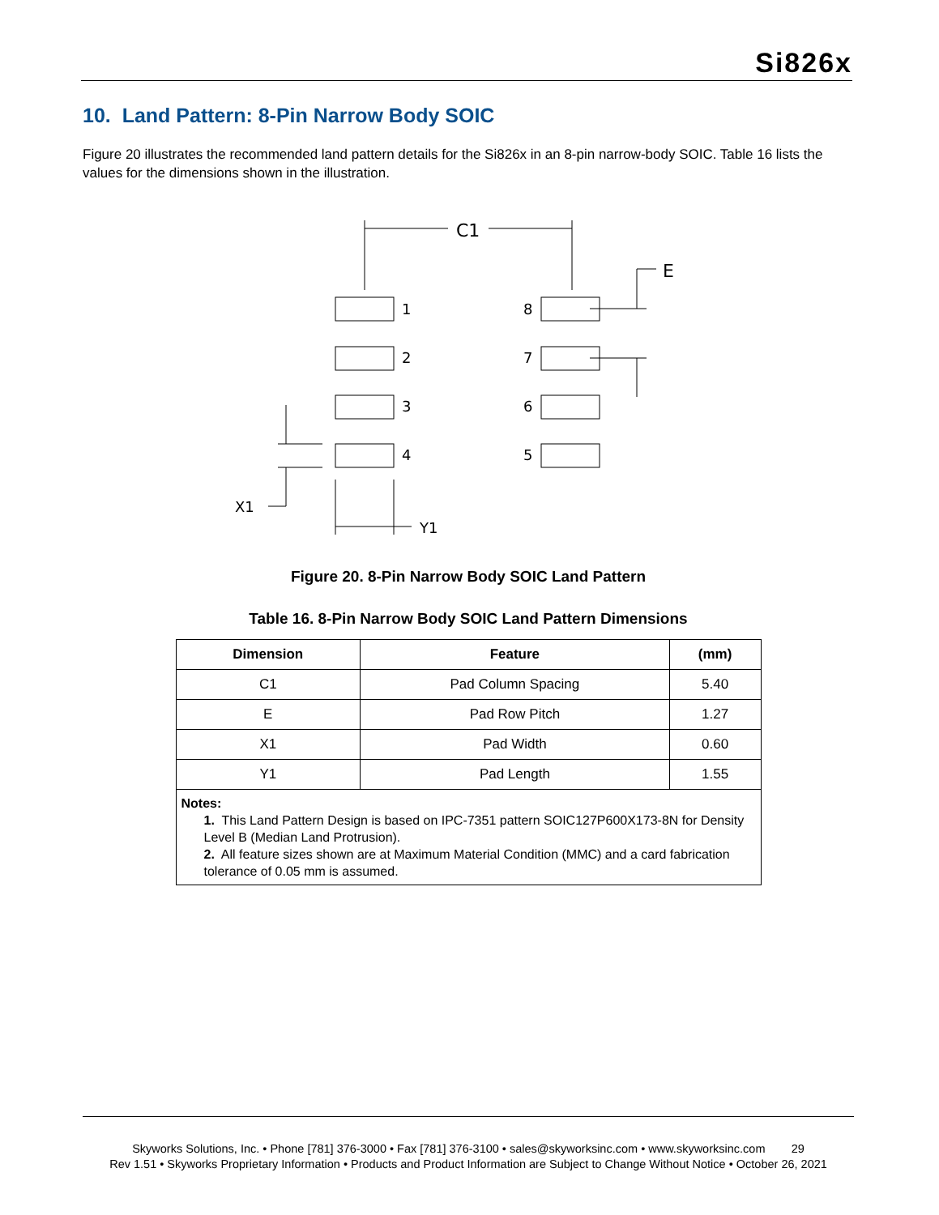Si826x
10. Land Pattern: 8-Pin Narrow Body SOIC
Figure 20 illustrates the recommended land pattern details for the Si826x in an 8-pin narrow-body SOIC. Table 16 lists the values for the dimensions shown in the illustration.
C1
1
2
3
4
8
7
6
5
E
X1
Y1
Figure 20. 8-Pin Narrow Body SOIC Land Pattern
Table 16. 8-Pin Narrow Body SOIC Land Pattern Dimensions
| Dimension | Feature | (mm) |
| --- | --- | --- |
| C1 | Pad Column Spacing | 5.40 |
| E | Pad Row Pitch | 1.27 |
| X1 | Pad Width | 0.60 |
| Y1 | Pad Length | 1.55 |
| Notes: 1. This Land Pattern Design is based on IPC-7351 pattern SOIC127P600X173-8N for Density Level B (Median Land Protrusion). 2. All feature sizes shown are at Maximum Material Condition (MMC) and a card fabrication tolerance of 0.05 mm is assumed. | | |
Skyworks Solutions, Inc. • Phone [781] 376-3000 • Fax [781] 376-3100 • sales@skyworksinc.com • www.skyworksinc.com 29
Rev 1.51 • Skyworks Proprietary Information • Products and Product Information are Subject to Change Without Notice • October 26, 2021